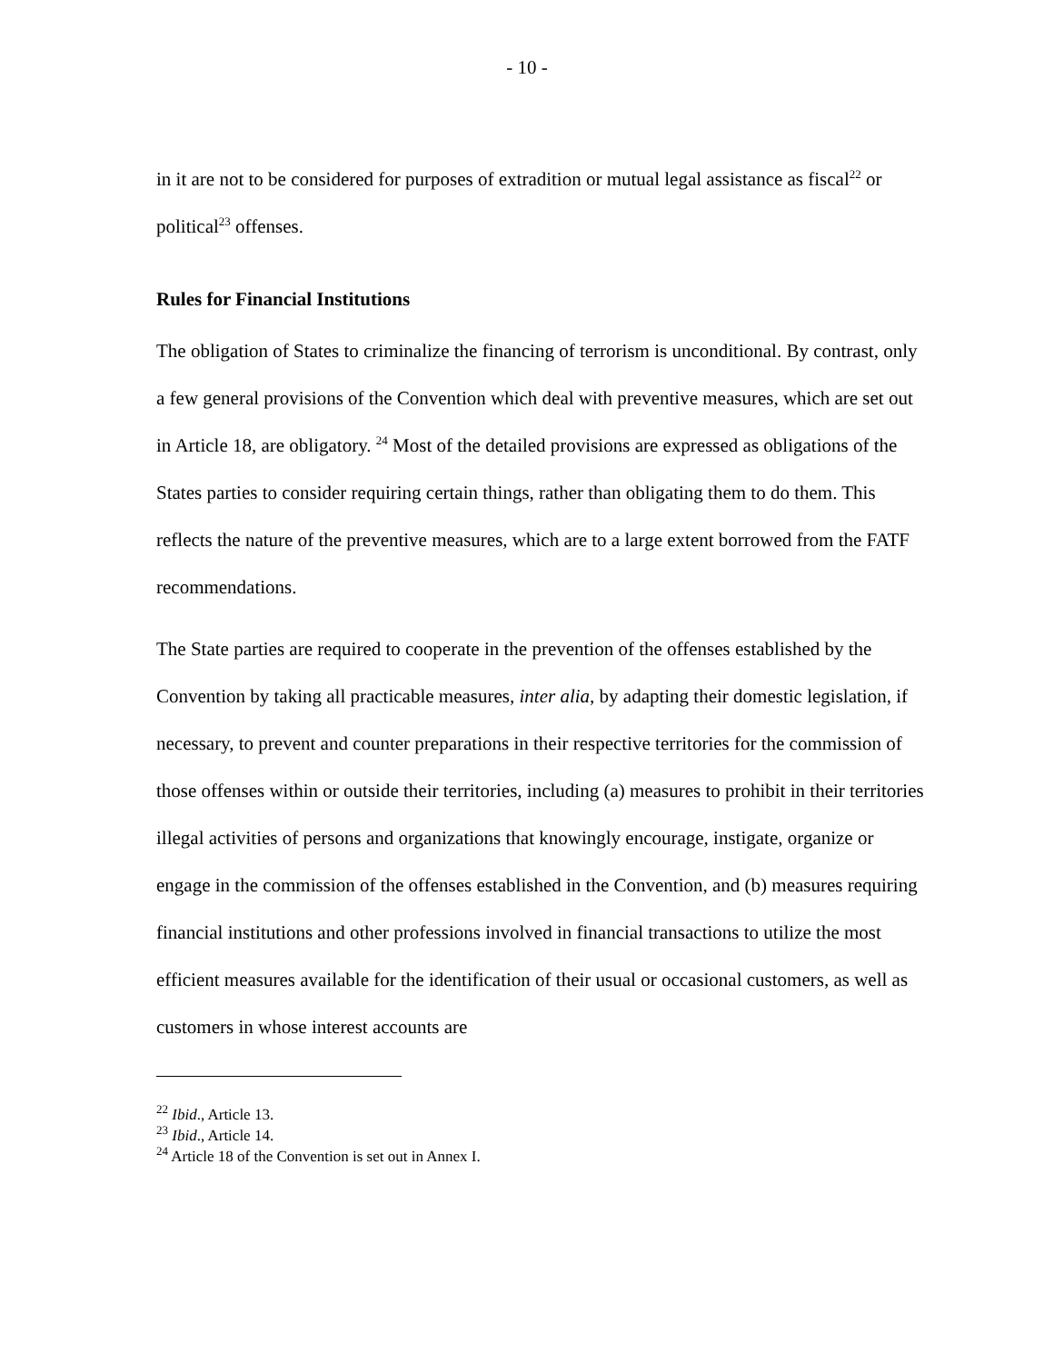- 10 -
in it are not to be considered for purposes of extradition or mutual legal assistance as fiscal<sup>22</sup> or political<sup>23</sup> offenses.
Rules for Financial Institutions
The obligation of States to criminalize the financing of terrorism is unconditional. By contrast, only a few general provisions of the Convention which deal with preventive measures, which are set out in Article 18, are obligatory. <sup>24</sup> Most of the detailed provisions are expressed as obligations of the States parties to consider requiring certain things, rather than obligating them to do them. This reflects the nature of the preventive measures, which are to a large extent borrowed from the FATF recommendations.
The State parties are required to cooperate in the prevention of the offenses established by the Convention by taking all practicable measures, inter alia, by adapting their domestic legislation, if necessary, to prevent and counter preparations in their respective territories for the commission of those offenses within or outside their territories, including (a) measures to prohibit in their territories illegal activities of persons and organizations that knowingly encourage, instigate, organize or engage in the commission of the offenses established in the Convention, and (b) measures requiring financial institutions and other professions involved in financial transactions to utilize the most efficient measures available for the identification of their usual or occasional customers, as well as customers in whose interest accounts are
<sup>22</sup> Ibid., Article 13.
<sup>23</sup> Ibid., Article 14.
<sup>24</sup> Article 18 of the Convention is set out in Annex I.